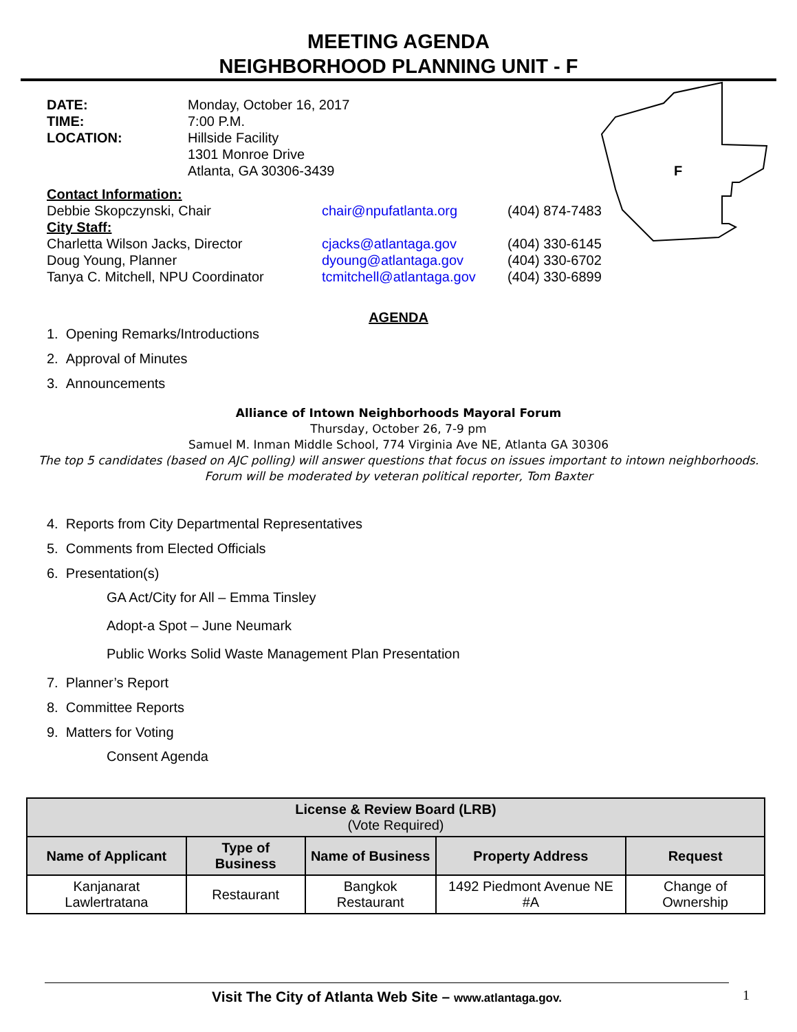MEETING AGENDA
NEIGHBORHOOD PLANNING UNIT - F
F
DATE: Monday, October 16, 2017
TIME: 7:00 P.M.
LOCATION: Hillside Facility
1301 Monroe Drive
Atlanta, GA 30306-3439
Contact Information:
Debbie Skopczynski, Chair chair@npufatlanta.org (404) 874-7483
City Staff:
Charletta Wilson Jacks, Director cjacks@atlantaga.gov (404) 330-6145
Doug Young, Planner dyoung@atlantaga.gov (404) 330-6702
Tanya C. Mitchell, NPU Coordinator
tcmitchell@atlantaga.gov
(404) 330-6899
AGENDA
1. Opening Remarks/Introductions
2. Approval of Minutes
3. Announcements
Alliance of Intown Neighborhoods Mayoral Forum
Thursday, October 26, 7-9 pm
Samuel M. Inman Middle School, 774 Virginia Ave NE, Atlanta GA 30306
The top 5 candidates (based on AJC polling) will answer questions that focus on issues important to intown neighborhoods.
Forum will be moderated by veteran political reporter, Tom Baxter
4. Reports from City Departmental Representatives
5. Comments from Elected Officials
6. Presentation(s)
GA Act/City for All – Emma Tinsley
Adopt-a Spot – June Neumark
Public Works Solid Waste Management Plan Presentation
7. Planner’s Report
8. Committee Reports
9. Matters for Voting
Consent Agenda
| License & Review Board (LRB) (Vote Required) | | | | |
| --- | --- | --- | --- | --- |
| Name of Applicant | Type of Business | Name of Business | Property Address | Request |
| Kanjanarat Lawlertratana | Restaurant | Bangkok Restaurant | 1492 Piedmont Avenue NE #A | Change of Ownership |
Visit The City of Atlanta Web Site – www.atlantaga.gov. 1